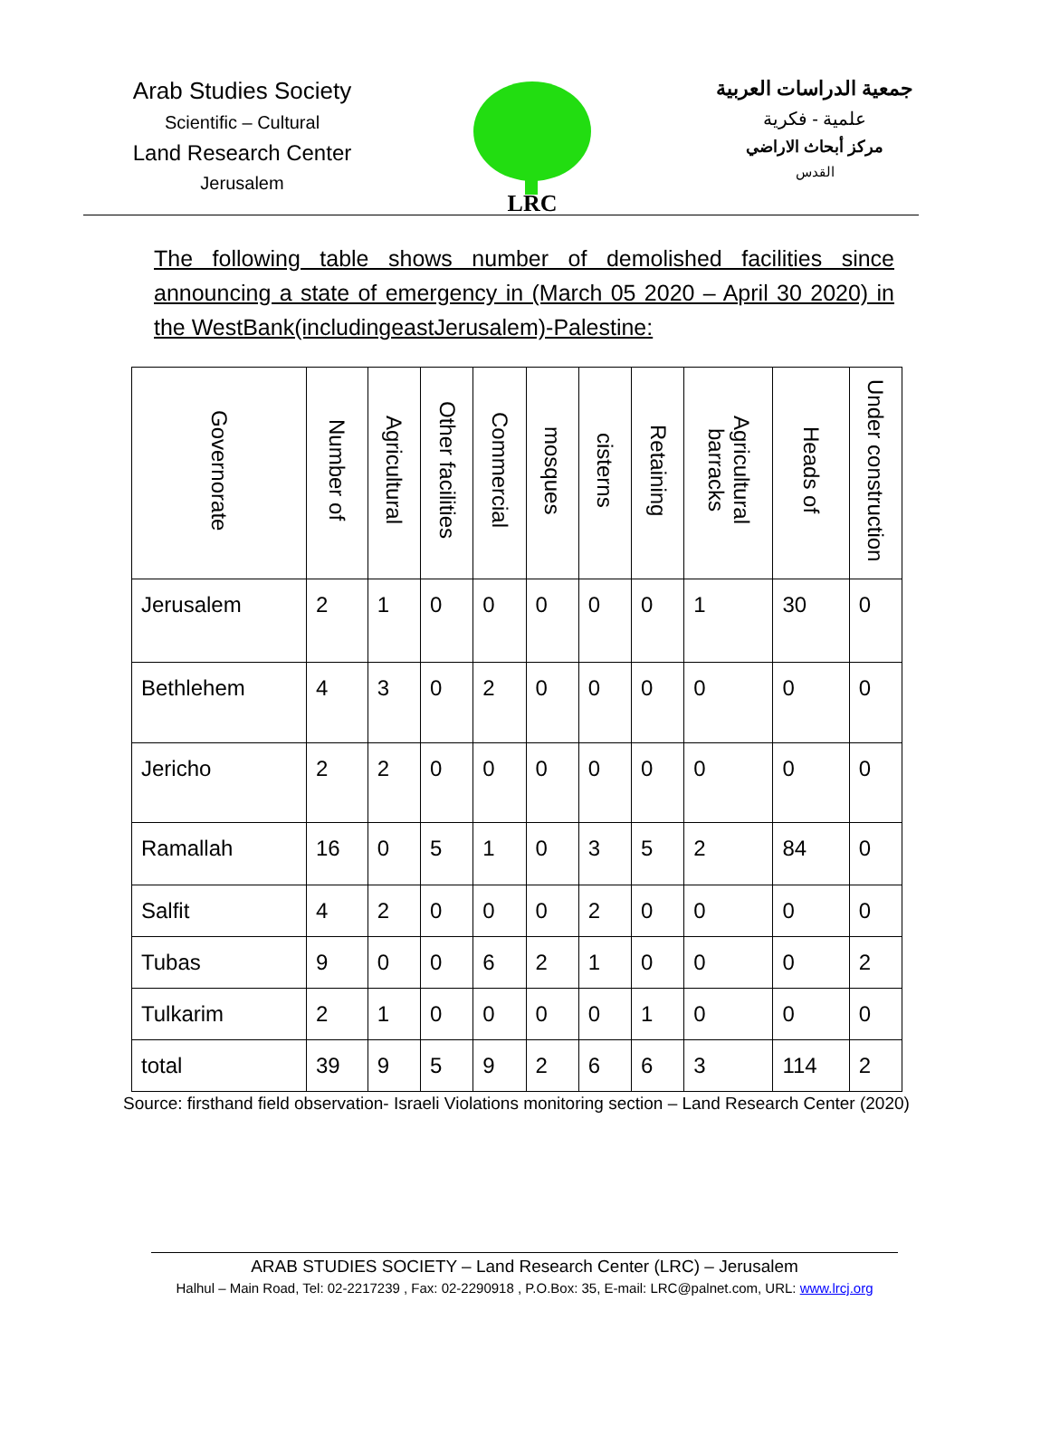Arab Studies Society
Scientific – Cultural
Land Research Center
Jerusalem
LRC
جمعية الدراسات العربية
علمية - فكرية
مركز أبحاث الاراضي
القدس
The following table shows number of demolished facilities since announcing a state of emergency in (March 05 2020 – April 30 2020) in the WestBank(includingeastJerusalem)-Palestine:
| Governorate | Number of | Agricultural | Other facilities | Commercial | mosques | cisterns | Retaining | Agricultural barracks | Heads of | Under construction |
| --- | --- | --- | --- | --- | --- | --- | --- | --- | --- | --- |
| Jerusalem | 2 | 1 | 0 | 0 | 0 | 0 | 0 | 1 | 30 | 0 |
| Bethlehem | 4 | 3 | 0 | 2 | 0 | 0 | 0 | 0 | 0 | 0 |
| Jericho | 2 | 2 | 0 | 0 | 0 | 0 | 0 | 0 | 0 | 0 |
| Ramallah | 16 | 0 | 5 | 1 | 0 | 3 | 5 | 2 | 84 | 0 |
| Salfit | 4 | 2 | 0 | 0 | 0 | 2 | 0 | 0 | 0 | 0 |
| Tubas | 9 | 0 | 0 | 6 | 2 | 1 | 0 | 0 | 0 | 2 |
| Tulkarim | 2 | 1 | 0 | 0 | 0 | 0 | 1 | 0 | 0 | 0 |
| total | 39 | 9 | 5 | 9 | 2 | 6 | 6 | 3 | 114 | 2 |
Source: firsthand field observation- Israeli Violations monitoring section – Land Research Center (2020)
ARAB STUDIES SOCIETY – Land Research Center (LRC) – Jerusalem
Halhul – Main Road, Tel: 02-2217239 , Fax: 02-2290918 , P.O.Box: 35, E-mail: LRC@palnet.com, URL: www.lrcj.org